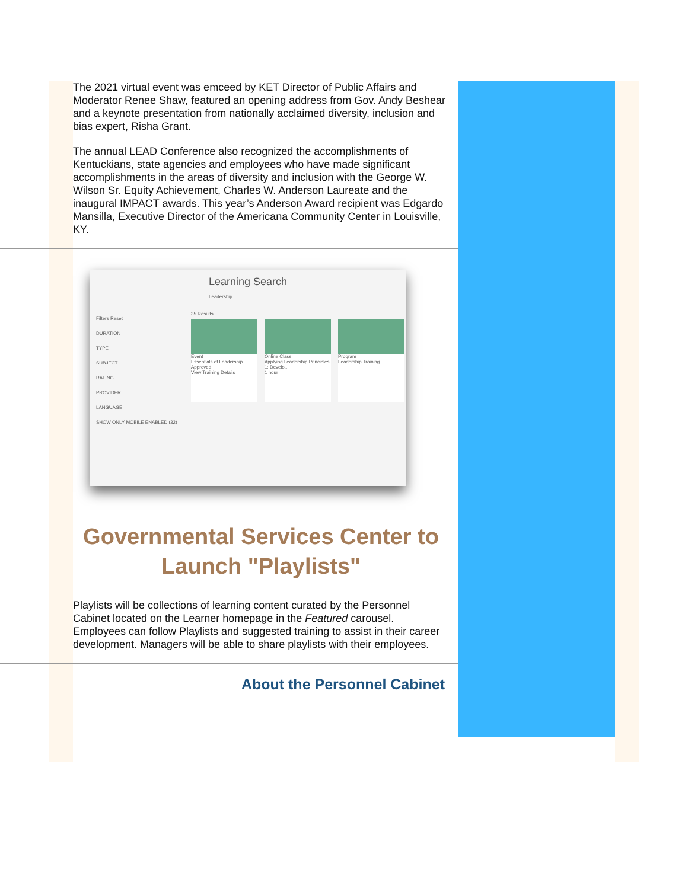The 2021 virtual event was emceed by KET Director of Public Affairs and Moderator Renee Shaw, featured an opening address from Gov. Andy Beshear and a keynote presentation from nationally acclaimed diversity, inclusion and bias expert, Risha Grant.
The annual LEAD Conference also recognized the accomplishments of Kentuckians, state agencies and employees who have made significant accomplishments in the areas of diversity and inclusion with the George W. Wilson Sr. Equity Achievement, Charles W. Anderson Laureate and the inaugural IMPACT awards. This year’s Anderson Award recipient was Edgardo Mansilla, Executive Director of the Americana Community Center in Louisville, KY.
Learning Search
Leadership
Filters Reset
DURATION
TYPE
SUBJECT
RATING
PROVIDER
LANGUAGE
SHOW ONLY MOBILE ENABLED (32)
35 Results
Event
Essentials of Leadership
Approved
View Training Details
Online Class
Applying Leadership Principles 1: Develo...
1 hour
Program
Leadership Training
Governmental Services Center to Launch "Playlists"
Playlists will be collections of learning content curated by the Personnel Cabinet located on the Learner homepage in the Featured carousel. Employees can follow Playlists and suggested training to assist in their career development. Managers will be able to share playlists with their employees.
About the Personnel Cabinet